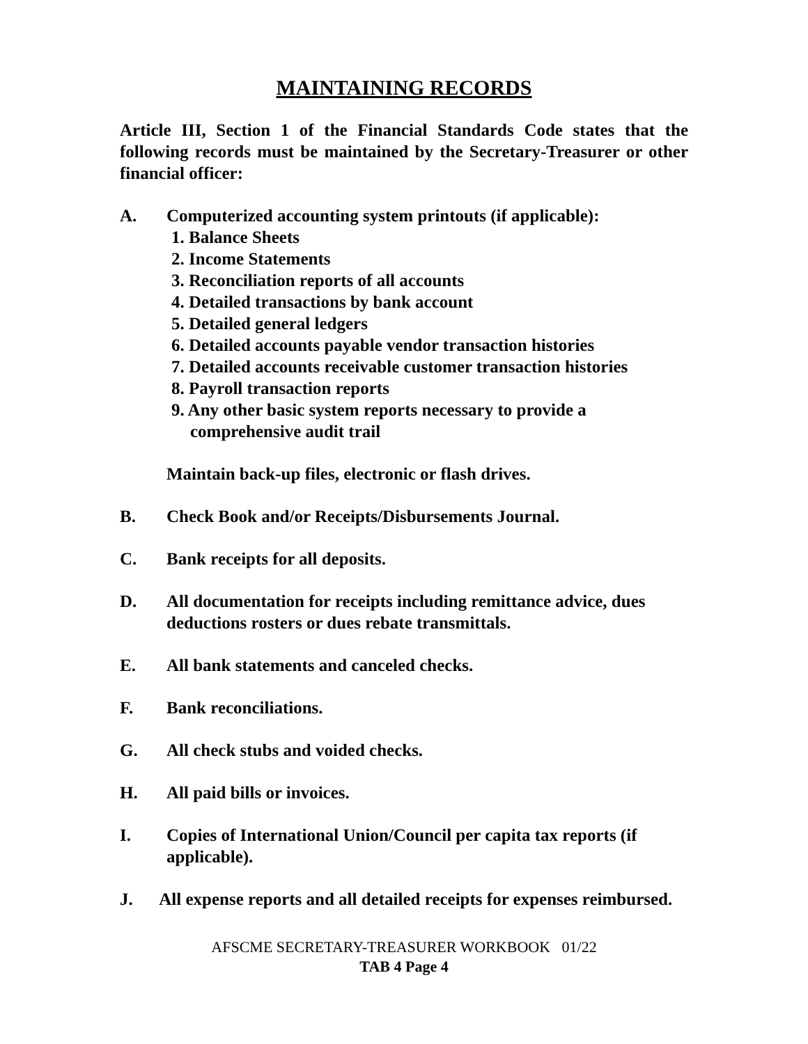MAINTAINING RECORDS
Article III, Section 1 of the Financial Standards Code states that the following records must be maintained by the Secretary-Treasurer or other financial officer:
A. Computerized accounting system printouts (if applicable):
1. Balance Sheets
2. Income Statements
3. Reconciliation reports of all accounts
4. Detailed transactions by bank account
5. Detailed general ledgers
6. Detailed accounts payable vendor transaction histories
7. Detailed accounts receivable customer transaction histories
8. Payroll transaction reports
9. Any other basic system reports necessary to provide a comprehensive audit trail
Maintain back-up files, electronic or flash drives.
B. Check Book and/or Receipts/Disbursements Journal.
C. Bank receipts for all deposits.
D. All documentation for receipts including remittance advice, dues deductions rosters or dues rebate transmittals.
E. All bank statements and canceled checks.
F. Bank reconciliations.
G. All check stubs and voided checks.
H. All paid bills or invoices.
I. Copies of International Union/Council per capita tax reports (if applicable).
J. All expense reports and all detailed receipts for expenses reimbursed.
AFSCME SECRETARY-TREASURER WORKBOOK 01/22
TAB 4 Page 4